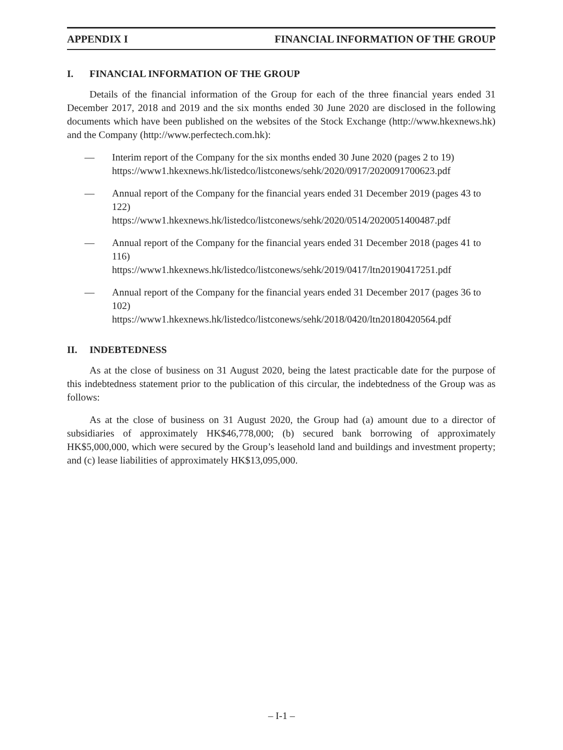APPENDIX I FINANCIAL INFORMATION OF THE GROUP
I. FINANCIAL INFORMATION OF THE GROUP
Details of the financial information of the Group for each of the three financial years ended 31 December 2017, 2018 and 2019 and the six months ended 30 June 2020 are disclosed in the following documents which have been published on the websites of the Stock Exchange (http://www.hkexnews.hk) and the Company (http://www.perfectech.com.hk):
— Interim report of the Company for the six months ended 30 June 2020 (pages 2 to 19)
https://www1.hkexnews.hk/listedco/listconews/sehk/2020/0917/2020091700623.pdf
— Annual report of the Company for the financial years ended 31 December 2019 (pages 43 to 122)
https://www1.hkexnews.hk/listedco/listconews/sehk/2020/0514/2020051400487.pdf
— Annual report of the Company for the financial years ended 31 December 2018 (pages 41 to 116)
https://www1.hkexnews.hk/listedco/listconews/sehk/2019/0417/ltn20190417251.pdf
— Annual report of the Company for the financial years ended 31 December 2017 (pages 36 to 102)
https://www1.hkexnews.hk/listedco/listconews/sehk/2018/0420/ltn20180420564.pdf
II. INDEBTEDNESS
As at the close of business on 31 August 2020, being the latest practicable date for the purpose of this indebtedness statement prior to the publication of this circular, the indebtedness of the Group was as follows:
As at the close of business on 31 August 2020, the Group had (a) amount due to a director of subsidiaries of approximately HK$46,778,000; (b) secured bank borrowing of approximately HK$5,000,000, which were secured by the Group’s leasehold land and buildings and investment property; and (c) lease liabilities of approximately HK$13,095,000.
– I-1 –